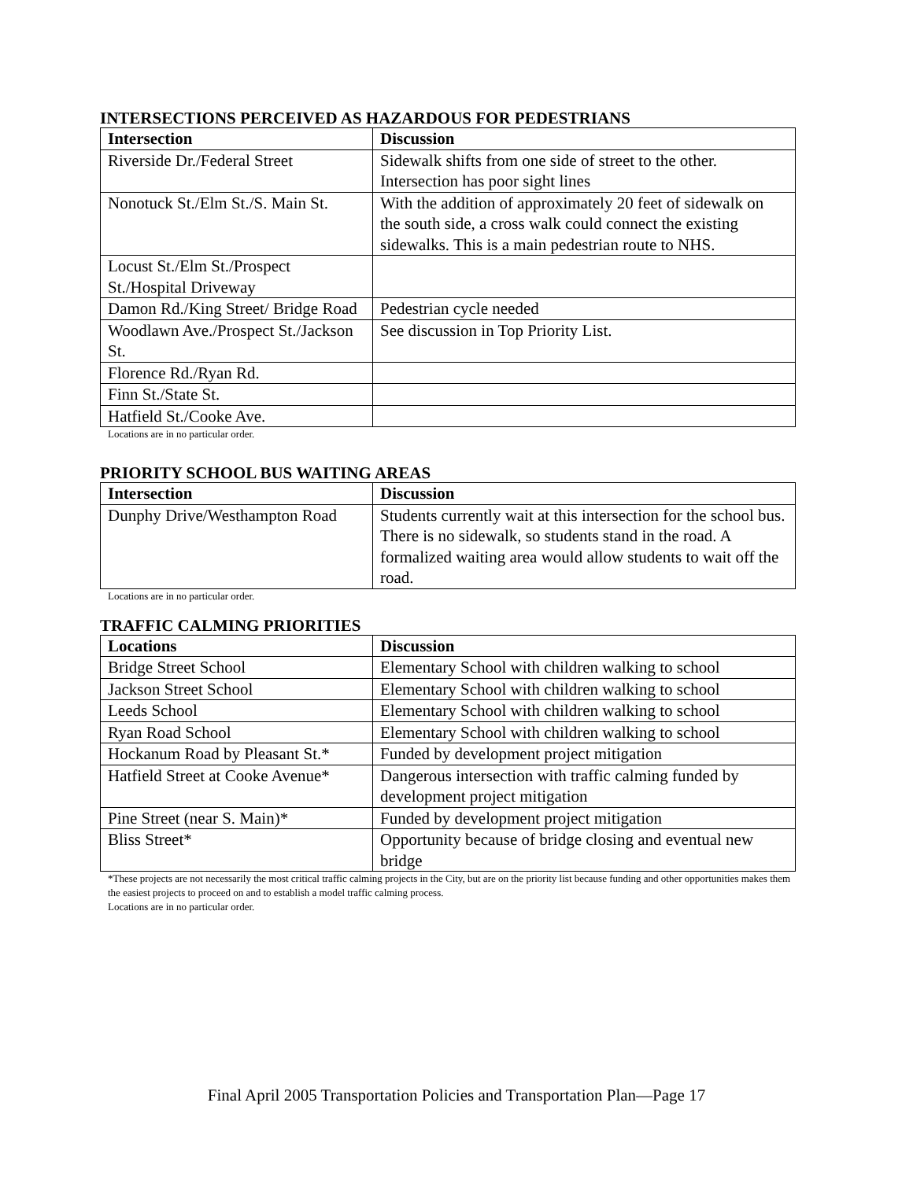INTERSECTIONS PERCEIVED AS HAZARDOUS FOR PEDESTRIANS
| Intersection | Discussion |
| --- | --- |
| Riverside Dr./Federal Street | Sidewalk shifts from one side of street to the other. Intersection has poor sight lines |
| Nonotuck St./Elm St./S. Main St. | With the addition of approximately 20 feet of sidewalk on the south side, a cross walk could connect the existing sidewalks. This is a main pedestrian route to NHS. |
| Locust St./Elm St./Prospect St./Hospital Driveway | |
| Damon Rd./King Street/ Bridge Road | Pedestrian cycle needed |
| Woodlawn Ave./Prospect St./Jackson St. | See discussion in Top Priority List. |
| Florence Rd./Ryan Rd. | |
| Finn St./State St. | |
| Hatfield St./Cooke Ave. | |
Locations are in no particular order.
PRIORITY SCHOOL BUS WAITING AREAS
| Intersection | Discussion |
| --- | --- |
| Dunphy Drive/Westhampton Road | Students currently wait at this intersection for the school bus. There is no sidewalk, so students stand in the road. A formalized waiting area would allow students to wait off the road. |
Locations are in no particular order.
TRAFFIC CALMING PRIORITIES
| Locations | Discussion |
| --- | --- |
| Bridge Street School | Elementary School with children walking to school |
| Jackson Street School | Elementary School with children walking to school |
| Leeds School | Elementary School with children walking to school |
| Ryan Road School | Elementary School with children walking to school |
| Hockanum Road by Pleasant St.* | Funded by development project mitigation |
| Hatfield Street at Cooke Avenue* | Dangerous intersection with traffic calming funded by development project mitigation |
| Pine Street (near S. Main)* | Funded by development project mitigation |
| Bliss Street* | Opportunity because of bridge closing and eventual new bridge |
*These projects are not necessarily the most critical traffic calming projects in the City, but are on the priority list because funding and other opportunities makes them the easiest projects to proceed on and to establish a model traffic calming process.
Locations are in no particular order.
Final April 2005 Transportation Policies and Transportation Plan—Page 17